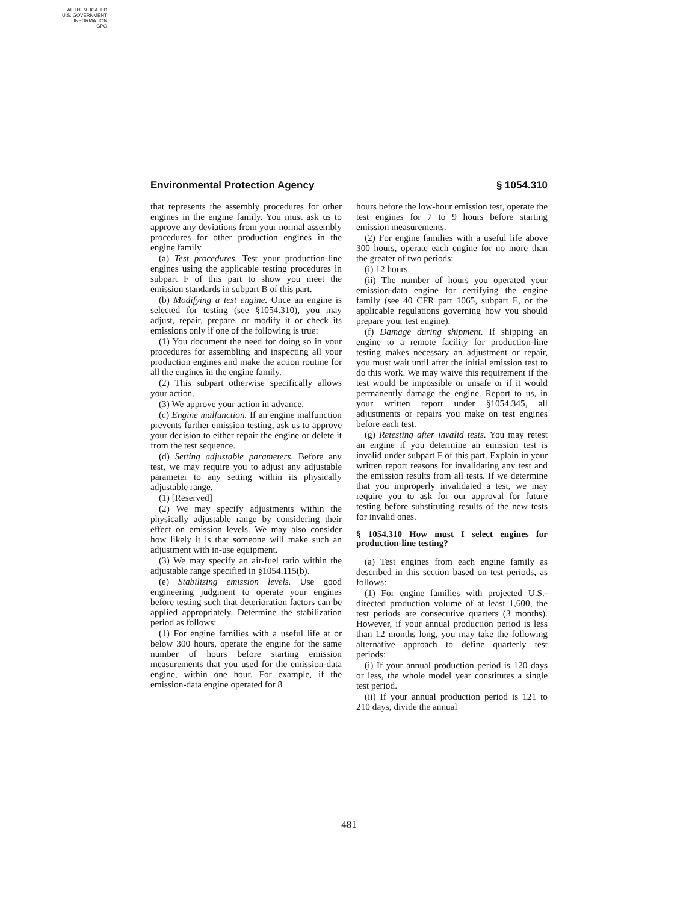AUTHENTICATED
U.S. GOVERNMENT
INFORMATION
GPO
Environmental Protection Agency § 1054.310
that represents the assembly procedures for other engines in the engine family. You must ask us to approve any deviations from your normal assembly procedures for other production engines in the engine family.
(a) Test procedures. Test your production-line engines using the applicable testing procedures in subpart F of this part to show you meet the emission standards in subpart B of this part.
(b) Modifying a test engine. Once an engine is selected for testing (see §1054.310), you may adjust, repair, prepare, or modify it or check its emissions only if one of the following is true:
(1) You document the need for doing so in your procedures for assembling and inspecting all your production engines and make the action routine for all the engines in the engine family.
(2) This subpart otherwise specifically allows your action.
(3) We approve your action in advance.
(c) Engine malfunction. If an engine malfunction prevents further emission testing, ask us to approve your decision to either repair the engine or delete it from the test sequence.
(d) Setting adjustable parameters. Before any test, we may require you to adjust any adjustable parameter to any setting within its physically adjustable range.
(1) [Reserved]
(2) We may specify adjustments within the physically adjustable range by considering their effect on emission levels. We may also consider how likely it is that someone will make such an adjustment with in-use equipment.
(3) We may specify an air-fuel ratio within the adjustable range specified in §1054.115(b).
(e) Stabilizing emission levels. Use good engineering judgment to operate your engines before testing such that deterioration factors can be applied appropriately. Determine the stabilization period as follows:
(1) For engine families with a useful life at or below 300 hours, operate the engine for the same number of hours before starting emission measurements that you used for the emission-data engine, within one hour. For example, if the emission-data engine operated for 8
hours before the low-hour emission test, operate the test engines for 7 to 9 hours before starting emission measurements.
(2) For engine families with a useful life above 300 hours, operate each engine for no more than the greater of two periods:
(i) 12 hours.
(ii) The number of hours you operated your emission-data engine for certifying the engine family (see 40 CFR part 1065, subpart E, or the applicable regulations governing how you should prepare your test engine).
(f) Damage during shipment. If shipping an engine to a remote facility for production-line testing makes necessary an adjustment or repair, you must wait until after the initial emission test to do this work. We may waive this requirement if the test would be impossible or unsafe or if it would permanently damage the engine. Report to us, in your written report under §1054.345, all adjustments or repairs you make on test engines before each test.
(g) Retesting after invalid tests. You may retest an engine if you determine an emission test is invalid under subpart F of this part. Explain in your written report reasons for invalidating any test and the emission results from all tests. If we determine that you improperly invalidated a test, we may require you to ask for our approval for future testing before substituting results of the new tests for invalid ones.
§ 1054.310 How must I select engines for production-line testing?
(a) Test engines from each engine family as described in this section based on test periods, as follows:
(1) For engine families with projected U.S.-directed production volume of at least 1,600, the test periods are consecutive quarters (3 months). However, if your annual production period is less than 12 months long, you may take the following alternative approach to define quarterly test periods:
(i) If your annual production period is 120 days or less, the whole model year constitutes a single test period.
(ii) If your annual production period is 121 to 210 days, divide the annual
481